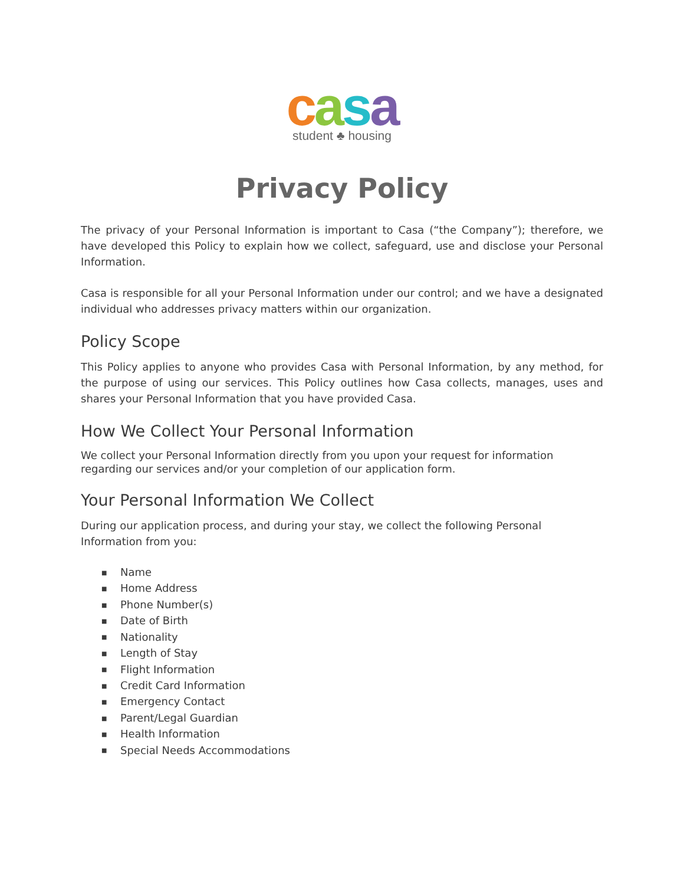casa
student ♣ housing
Privacy Policy
The privacy of your Personal Information is important to Casa (“the Company”); therefore, we have developed this Policy to explain how we collect, safeguard, use and disclose your Personal Information.
Casa is responsible for all your Personal Information under our control; and we have a designated individual who addresses privacy matters within our organization.
Policy Scope
This Policy applies to anyone who provides Casa with Personal Information, by any method, for the purpose of using our services. This Policy outlines how Casa collects, manages, uses and shares your Personal Information that you have provided Casa.
How We Collect Your Personal Information
We collect your Personal Information directly from you upon your request for information regarding our services and/or your completion of our application form.
Your Personal Information We Collect
During our application process, and during your stay, we collect the following Personal Information from you:
■ Name
■ Home Address
■ Phone Number(s)
■ Date of Birth
■ Nationality
■ Length of Stay
■ Flight Information
■ Credit Card Information
■ Emergency Contact
■ Parent/Legal Guardian
■ Health Information
■ Special Needs Accommodations